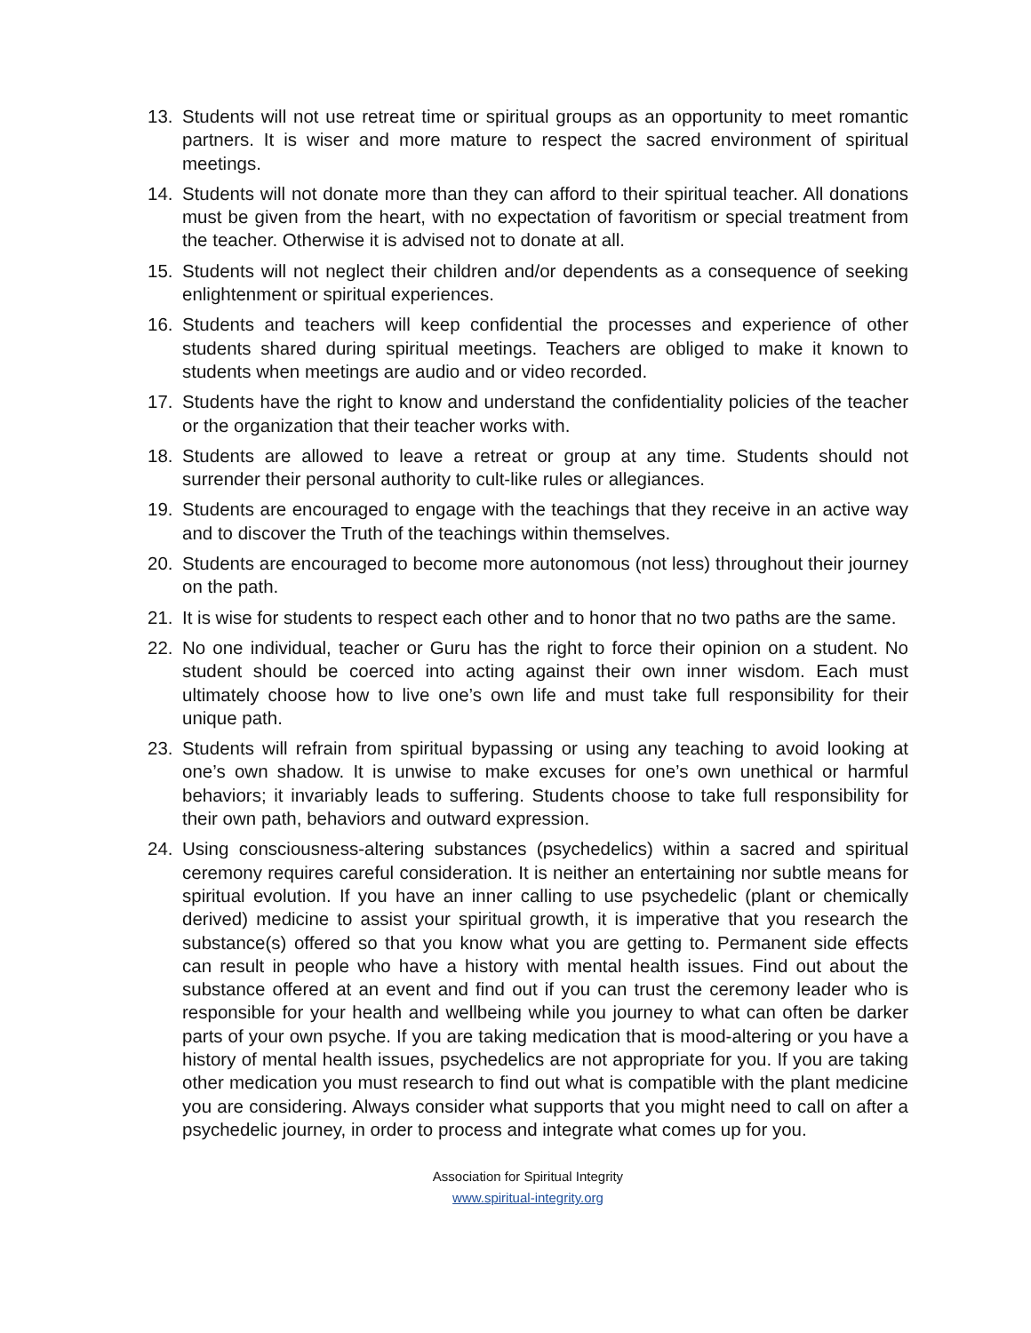13. Students will not use retreat time or spiritual groups as an opportunity to meet romantic partners. It is wiser and more mature to respect the sacred environment of spiritual meetings.
14. Students will not donate more than they can afford to their spiritual teacher. All donations must be given from the heart, with no expectation of favoritism or special treatment from the teacher. Otherwise it is advised not to donate at all.
15. Students will not neglect their children and/or dependents as a consequence of seeking enlightenment or spiritual experiences.
16. Students and teachers will keep confidential the processes and experience of other students shared during spiritual meetings. Teachers are obliged to make it known to students when meetings are audio and or video recorded.
17. Students have the right to know and understand the confidentiality policies of the teacher or the organization that their teacher works with.
18. Students are allowed to leave a retreat or group at any time. Students should not surrender their personal authority to cult-like rules or allegiances.
19. Students are encouraged to engage with the teachings that they receive in an active way and to discover the Truth of the teachings within themselves.
20. Students are encouraged to become more autonomous (not less) throughout their journey on the path.
21. It is wise for students to respect each other and to honor that no two paths are the same.
22. No one individual, teacher or Guru has the right to force their opinion on a student. No student should be coerced into acting against their own inner wisdom. Each must ultimately choose how to live one’s own life and must take full responsibility for their unique path.
23. Students will refrain from spiritual bypassing or using any teaching to avoid looking at one’s own shadow. It is unwise to make excuses for one’s own unethical or harmful behaviors; it invariably leads to suffering. Students choose to take full responsibility for their own path, behaviors and outward expression.
24. Using consciousness-altering substances (psychedelics) within a sacred and spiritual ceremony requires careful consideration. It is neither an entertaining nor subtle means for spiritual evolution. If you have an inner calling to use psychedelic (plant or chemically derived) medicine to assist your spiritual growth, it is imperative that you research the substance(s) offered so that you know what you are getting to. Permanent side effects can result in people who have a history with mental health issues. Find out about the substance offered at an event and find out if you can trust the ceremony leader who is responsible for your health and wellbeing while you journey to what can often be darker parts of your own psyche. If you are taking medication that is mood-altering or you have a history of mental health issues, psychedelics are not appropriate for you. If you are taking other medication you must research to find out what is compatible with the plant medicine you are considering. Always consider what supports that you might need to call on after a psychedelic journey, in order to process and integrate what comes up for you.
Association for Spiritual Integrity
www.spiritual-integrity.org